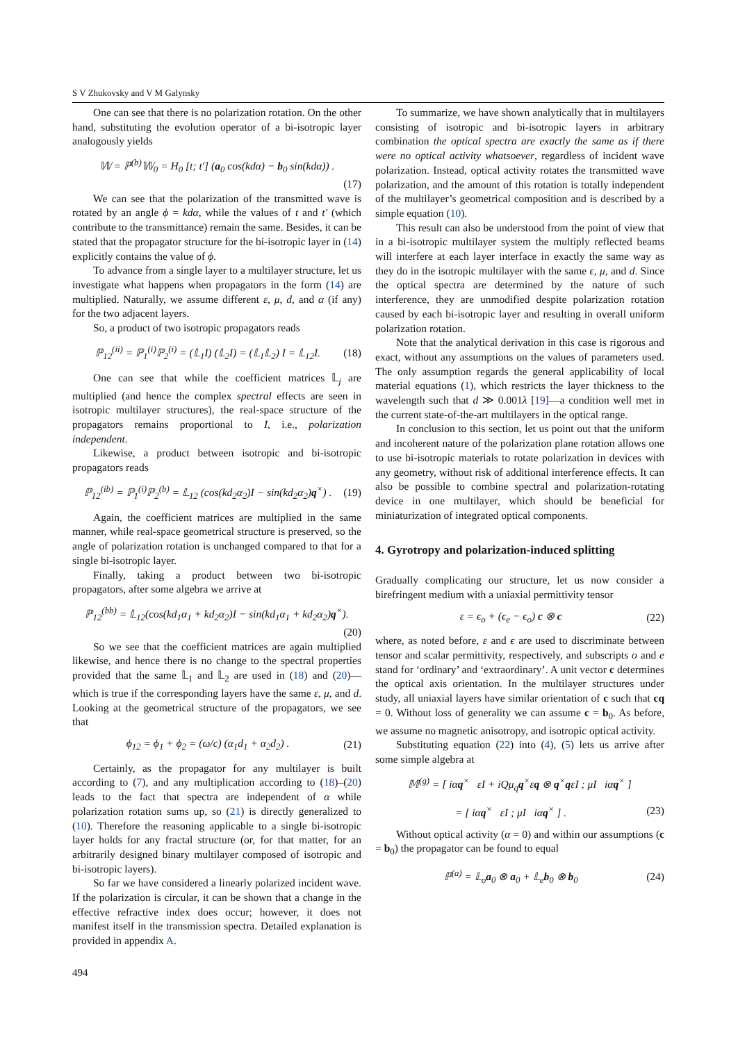S V Zhukovsky and V M Galynsky
One can see that there is no polarization rotation. On the other hand, substituting the evolution operator of a bi-isotropic layer analogously yields
𝕎 = ℙ<sup>(b)</sup>𝕎<sub>0</sub> = H<sub>0</sub> [t; t′] (a<sub>0</sub> cos(kdα) − b<sub>0</sub> sin(kdα)) .
(17)
We can see that the polarization of the transmitted wave is rotated by an angle ϕ = kdα, while the values of t and t′ (which contribute to the transmittance) remain the same. Besides, it can be stated that the propagator structure for the bi-isotropic layer in (14) explicitly contains the value of ϕ.
To advance from a single layer to a multilayer structure, let us investigate what happens when propagators in the form (14) are multiplied. Naturally, we assume different ε, μ, d, and α (if any) for the two adjacent layers.
So, a product of two isotropic propagators reads
ℙ<sub>12</sub><sup>(ii)</sup> = ℙ<sub>1</sub><sup>(i)</sup>ℙ<sub>2</sub><sup>(i)</sup> = (𝕃<sub>1</sub>I) (𝕃<sub>2</sub>I) = (𝕃<sub>1</sub>𝕃<sub>2</sub>) I = 𝕃<sub>12</sub>I. (18)
One can see that while the coefficient matrices 𝕃<sub>j</sub> are multiplied (and hence the complex spectral effects are seen in isotropic multilayer structures), the real-space structure of the propagators remains proportional to I, i.e., polarization independent.
Likewise, a product between isotropic and bi-isotropic propagators reads
ℙ<sub>12</sub><sup>(ib)</sup> = ℙ<sub>1</sub><sup>(i)</sup>ℙ<sub>2</sub><sup>(b)</sup> = 𝕃<sub>12</sub> (cos(kd<sub>2</sub>α<sub>2</sub>)I − sin(kd<sub>2</sub>α<sub>2</sub>)q<sup>×</sup>) . (19)
Again, the coefficient matrices are multiplied in the same manner, while real-space geometrical structure is preserved, so the angle of polarization rotation is unchanged compared to that for a single bi-isotropic layer.
Finally, taking a product between two bi-isotropic propagators, after some algebra we arrive at
ℙ<sub>12</sub><sup>(bb)</sup> = 𝕃<sub>12</sub>(cos(kd<sub>1</sub>α<sub>1</sub> + kd<sub>2</sub>α<sub>2</sub>)I − sin(kd<sub>1</sub>α<sub>1</sub> + kd<sub>2</sub>α<sub>2</sub>)q<sup>×</sup>).
(20)
So we see that the coefficient matrices are again multiplied likewise, and hence there is no change to the spectral properties provided that the same 𝕃<sub>1</sub> and 𝕃<sub>2</sub> are used in (18) and (20)—which is true if the corresponding layers have the same ε, μ, and d. Looking at the geometrical structure of the propagators, we see that
ϕ<sub>12</sub> = ϕ<sub>1</sub> + ϕ<sub>2</sub> = (ω/c) (α<sub>1</sub>d<sub>1</sub> + α<sub>2</sub>d<sub>2</sub>) . (21)
Certainly, as the propagator for any multilayer is built according to (7), and any multiplication according to (18)–(20) leads to the fact that spectra are independent of α while polarization rotation sums up, so (21) is directly generalized to (10). Therefore the reasoning applicable to a single bi-isotropic layer holds for any fractal structure (or, for that matter, for an arbitrarily designed binary multilayer composed of isotropic and bi-isotropic layers).
So far we have considered a linearly polarized incident wave. If the polarization is circular, it can be shown that a change in the effective refractive index does occur; however, it does not manifest itself in the transmission spectra. Detailed explanation is provided in appendix A.
To summarize, we have shown analytically that in multilayers consisting of isotropic and bi-isotropic layers in arbitrary combination the optical spectra are exactly the same as if there were no optical activity whatsoever, regardless of incident wave polarization. Instead, optical activity rotates the transmitted wave polarization, and the amount of this rotation is totally independent of the multilayer’s geometrical composition and is described by a simple equation (10).
This result can also be understood from the point of view that in a bi-isotropic multilayer system the multiply reflected beams will interfere at each layer interface in exactly the same way as they do in the isotropic multilayer with the same ϵ, μ, and d. Since the optical spectra are determined by the nature of such interference, they are unmodified despite polarization rotation caused by each bi-isotropic layer and resulting in overall uniform polarization rotation.
Note that the analytical derivation in this case is rigorous and exact, without any assumptions on the values of parameters used. The only assumption regards the general applicability of local material equations (1), which restricts the layer thickness to the wavelength such that d ≫ 0.001λ [19]—a condition well met in the current state-of-the-art multilayers in the optical range.
In conclusion to this section, let us point out that the uniform and incoherent nature of the polarization plane rotation allows one to use bi-isotropic materials to rotate polarization in devices with any geometry, without risk of additional interference effects. It can also be possible to combine spectral and polarization-rotating device in one multilayer, which should be beneficial for miniaturization of integrated optical components.
4. Gyrotropy and polarization-induced splitting
Gradually complicating our structure, let us now consider a birefringent medium with a uniaxial permittivity tensor
ε = ϵ<sub>o</sub> + (ϵ<sub>e</sub> − ϵ<sub>o</sub>) c ⊗ c (22)
where, as noted before, ε and ϵ are used to discriminate between tensor and scalar permittivity, respectively, and subscripts o and e stand for ‘ordinary’ and ‘extraordinary’. A unit vector c determines the optical axis orientation. In the multilayer structures under study, all uniaxial layers have similar orientation of c such that cq = 0. Without loss of generality we can assume c = b<sub>0</sub>. As before, we assume no magnetic anisotropy, and isotropic optical activity.
Substituting equation (22) into (4), (5) lets us arrive after some simple algebra at
𝕄<sup>(g)</sup> = [ iαq<sup>×</sup> εI + iQμ<sub>q</sub>q<sup>×</sup>εq ⊗ q<sup>×</sup>qεI ; μI iαq<sup>×</sup> ]
= [ iαq<sup>×</sup> εI ; μI iαq<sup>×</sup> ] . (23)
Without optical activity (α = 0) and within our assumptions (c = b<sub>0</sub>) the propagator can be found to equal
ℙ<sup>(a)</sup> = 𝕃<sub>o</sub>a<sub>0</sub> ⊗ a<sub>0</sub> + 𝕃<sub>e</sub>b<sub>0</sub> ⊗ b<sub>0</sub> (24)
494